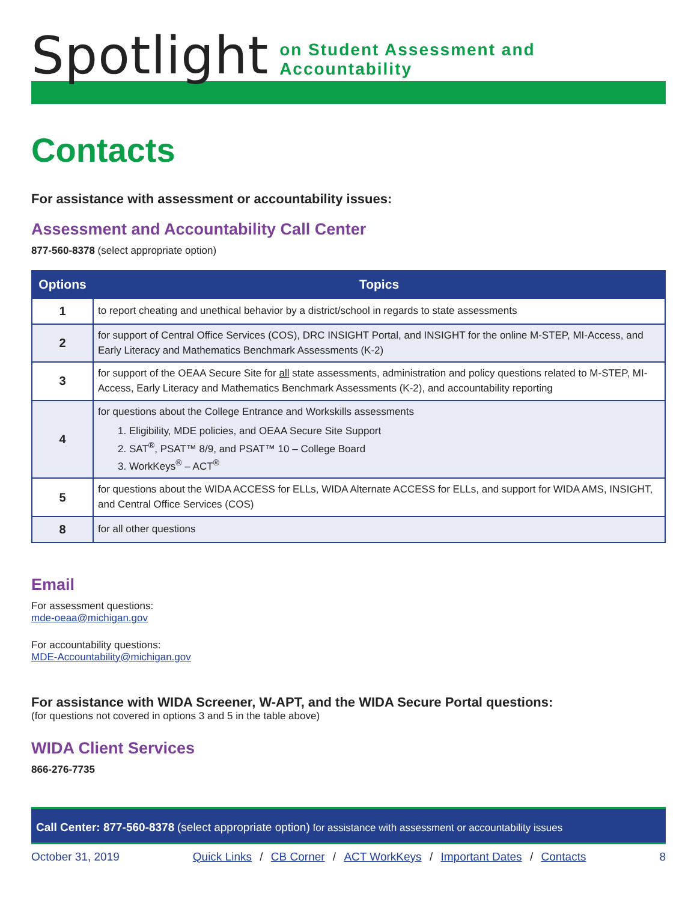Spotlight on Student Assessment and Accountability
Contacts
For assistance with assessment or accountability issues:
Assessment and Accountability Call Center
877-560-8378 (select appropriate option)
| Options | Topics |
| --- | --- |
| 1 | to report cheating and unethical behavior by a district/school in regards to state assessments |
| 2 | for support of Central Office Services (COS), DRC INSIGHT Portal, and INSIGHT for the online M-STEP, MI-Access, and Early Literacy and Mathematics Benchmark Assessments (K-2) |
| 3 | for support of the OEAA Secure Site for all state assessments, administration and policy questions related to M-STEP, MI-Access, Early Literacy and Mathematics Benchmark Assessments (K-2), and accountability reporting |
| 4 | for questions about the College Entrance and Workskills assessments 1. Eligibility, MDE policies, and OEAA Secure Site Support 2. SAT<sup>®</sup>, PSAT™ 8/9, and PSAT™ 10 – College Board 3. WorkKeys<sup>®</sup> – ACT<sup>®</sup> |
| 5 | for questions about the WIDA ACCESS for ELLs, WIDA Alternate ACCESS for ELLs, and support for WIDA AMS, INSIGHT, and Central Office Services (COS) |
| 8 | for all other questions |
Email
For assessment questions:
mde-oeaa@michigan.gov
For accountability questions:
MDE-Accountability@michigan.gov
For assistance with WIDA Screener, W-APT, and the WIDA Secure Portal questions:
(for questions not covered in options 3 and 5 in the table above)
WIDA Client Services
866-276-7735
Call Center: 877-560-8378 (select appropriate option) for assistance with assessment or accountability issues
October 31, 2019 Quick Links / CB Corner / ACT WorkKeys / Important Dates / Contacts 8